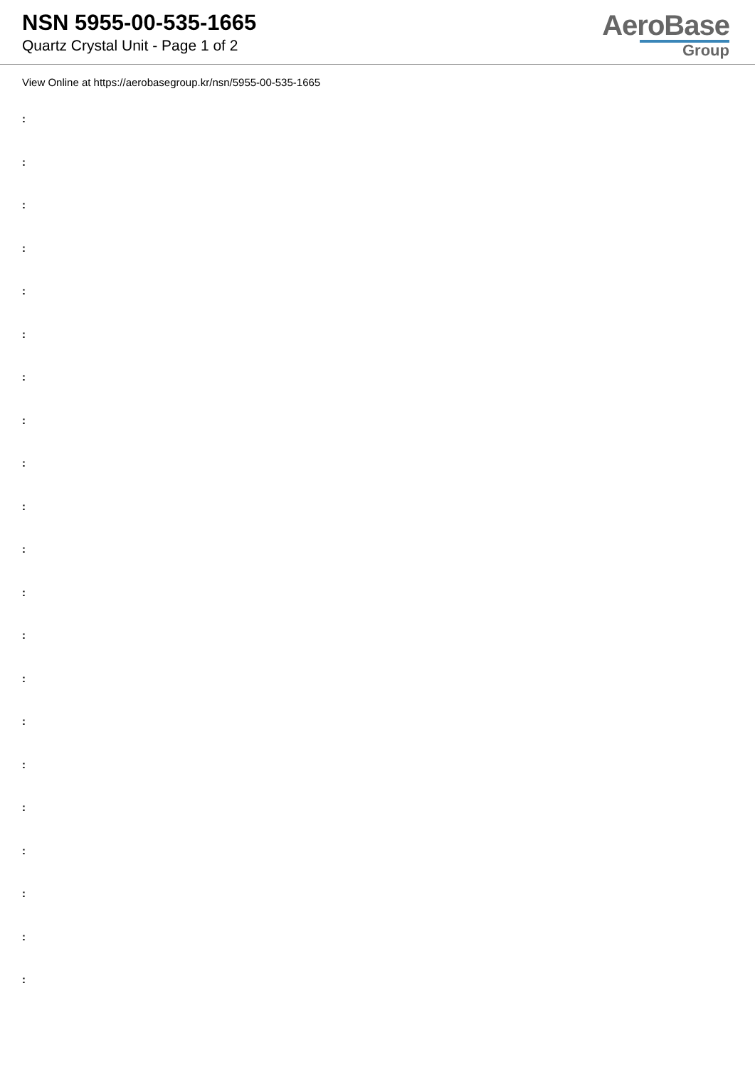NSN 5955-00-535-1665
Quartz Crystal Unit - Page 1 of 2
AeroBase
Group
View Online at https://aerobasegroup.kr/nsn/5955-00-535-1665
:
:
:
:
:
:
:
:
:
:
:
:
:
:
:
:
:
:
:
:
: